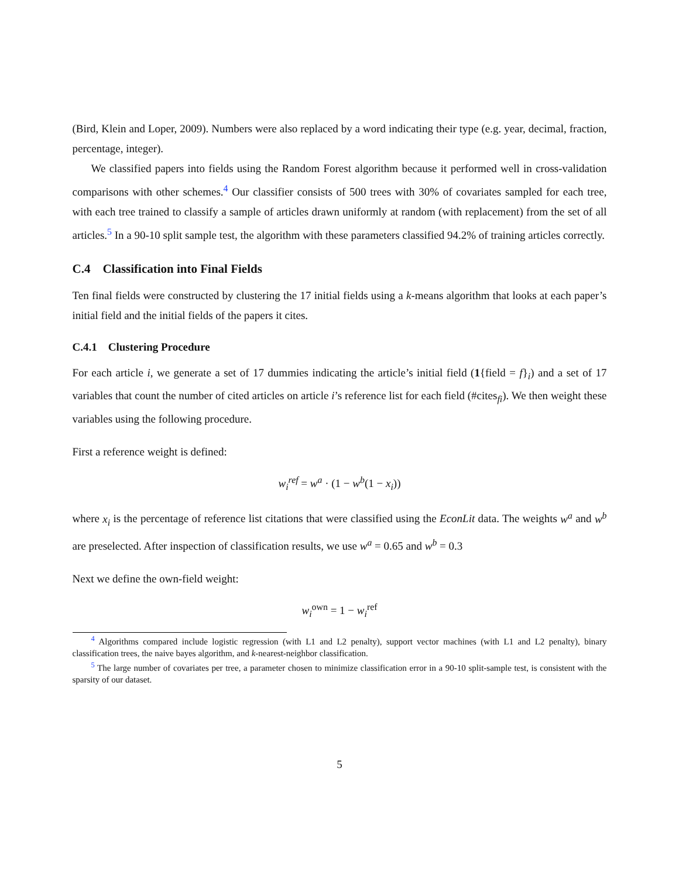(Bird, Klein and Loper, 2009). Numbers were also replaced by a word indicating their type (e.g. year, decimal, fraction, percentage, integer).
We classified papers into fields using the Random Forest algorithm because it performed well in cross-validation comparisons with other schemes.<sup>4</sup> Our classifier consists of 500 trees with 30% of covariates sampled for each tree, with each tree trained to classify a sample of articles drawn uniformly at random (with replacement) from the set of all articles.<sup>5</sup> In a 90-10 split sample test, the algorithm with these parameters classified 94.2% of training articles correctly.
C.4 Classification into Final Fields
Ten final fields were constructed by clustering the 17 initial fields using a k-means algorithm that looks at each paper’s initial field and the initial fields of the papers it cites.
C.4.1 Clustering Procedure
For each article i, we generate a set of 17 dummies indicating the article’s initial field (1{field = f}<sub>i</sub>) and a set of 17 variables that count the number of cited articles on article i’s reference list for each field (#cites<sub>fi</sub>). We then weight these variables using the following procedure.
First a reference weight is defined:
w<sub>i</sub><sup>ref</sup> = w<sup>a</sup> · (1 − w<sup>b</sup>(1 − x<sub>i</sub>))
where x<sub>i</sub> is the percentage of reference list citations that were classified using the EconLit data. The weights w<sup>a</sup> and w<sup>b</sup> are preselected. After inspection of classification results, we use w<sup>a</sup> = 0.65 and w<sup>b</sup> = 0.3
Next we define the own-field weight:
w<sub>i</sub><sup>own</sup> = 1 − w<sub>i</sub><sup>ref</sup>
<sup>4</sup> Algorithms compared include logistic regression (with L1 and L2 penalty), support vector machines (with L1 and L2 penalty), binary classification trees, the naive bayes algorithm, and k-nearest-neighbor classification.
<sup>5</sup> The large number of covariates per tree, a parameter chosen to minimize classification error in a 90-10 split-sample test, is consistent with the sparsity of our dataset.
5